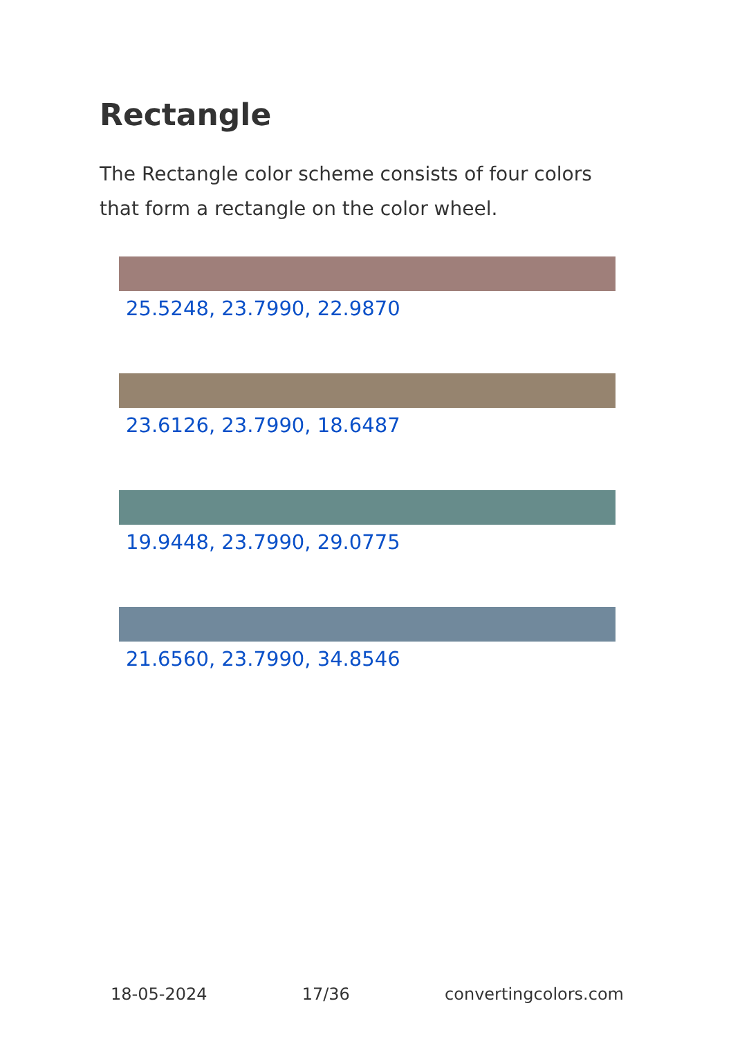Rectangle
The Rectangle color scheme consists of four colors that form a rectangle on the color wheel.
25.5248, 23.7990, 22.9870
23.6126, 23.7990, 18.6487
19.9448, 23.7990, 29.0775
21.6560, 23.7990, 34.8546
18-05-2024 17/36 convertingcolors.com